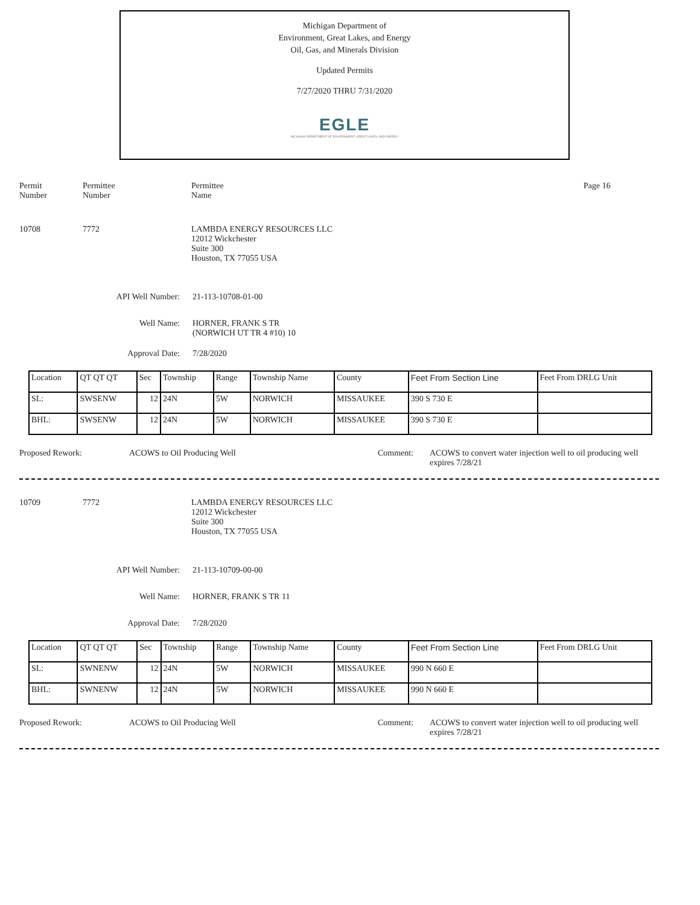Michigan Department of
Environment, Great Lakes, and Energy
Oil, Gas, and Minerals Division
Updated Permits
7/27/2020 THRU 7/31/2020
EGLE
MICHIGAN DEPARTMENT OF ENVIRONMENT, GREAT LAKES, AND ENERGY
Permit
Number
Permittee
Number
Permittee
Name
Page 16
10708 7772 LAMBDA ENERGY RESOURCES LLC
12012 Wickchester
Suite 300
Houston, TX 77055 USA
API Well Number: 21-113-10708-01-00
Well Name: HORNER, FRANK S TR
(NORWICH UT TR 4 #10) 10
Approval Date: 7/28/2020
| Location | QT QT QT | Sec | Township | Range | Township Name | County | Feet From Section Line | Feet From DRLG Unit |
| SL: | SWSENW | 12 | 24N | 5W | NORWICH | MISSAUKEE | 390 S 730 E | |
| BHL: | SWSENW | 12 | 24N | 5W | NORWICH | MISSAUKEE | 390 S 730 E | |
Proposed Rework: ACOWS to Oil Producing Well Comment: ACOWS to convert water injection well to oil producing well
expires 7/28/21
10709 7772 LAMBDA ENERGY RESOURCES LLC
12012 Wickchester
Suite 300
Houston, TX 77055 USA
API Well Number: 21-113-10709-00-00
Well Name: HORNER, FRANK S TR 11
Approval Date: 7/28/2020
| Location | QT QT QT | Sec | Township | Range | Township Name | County | Feet From Section Line | Feet From DRLG Unit |
| SL: | SWNENW | 12 | 24N | 5W | NORWICH | MISSAUKEE | 990 N 660 E | |
| BHL: | SWNENW | 12 | 24N | 5W | NORWICH | MISSAUKEE | 990 N 660 E | |
Proposed Rework: ACOWS to Oil Producing Well Comment: ACOWS to convert water injection well to oil producing well
expires 7/28/21